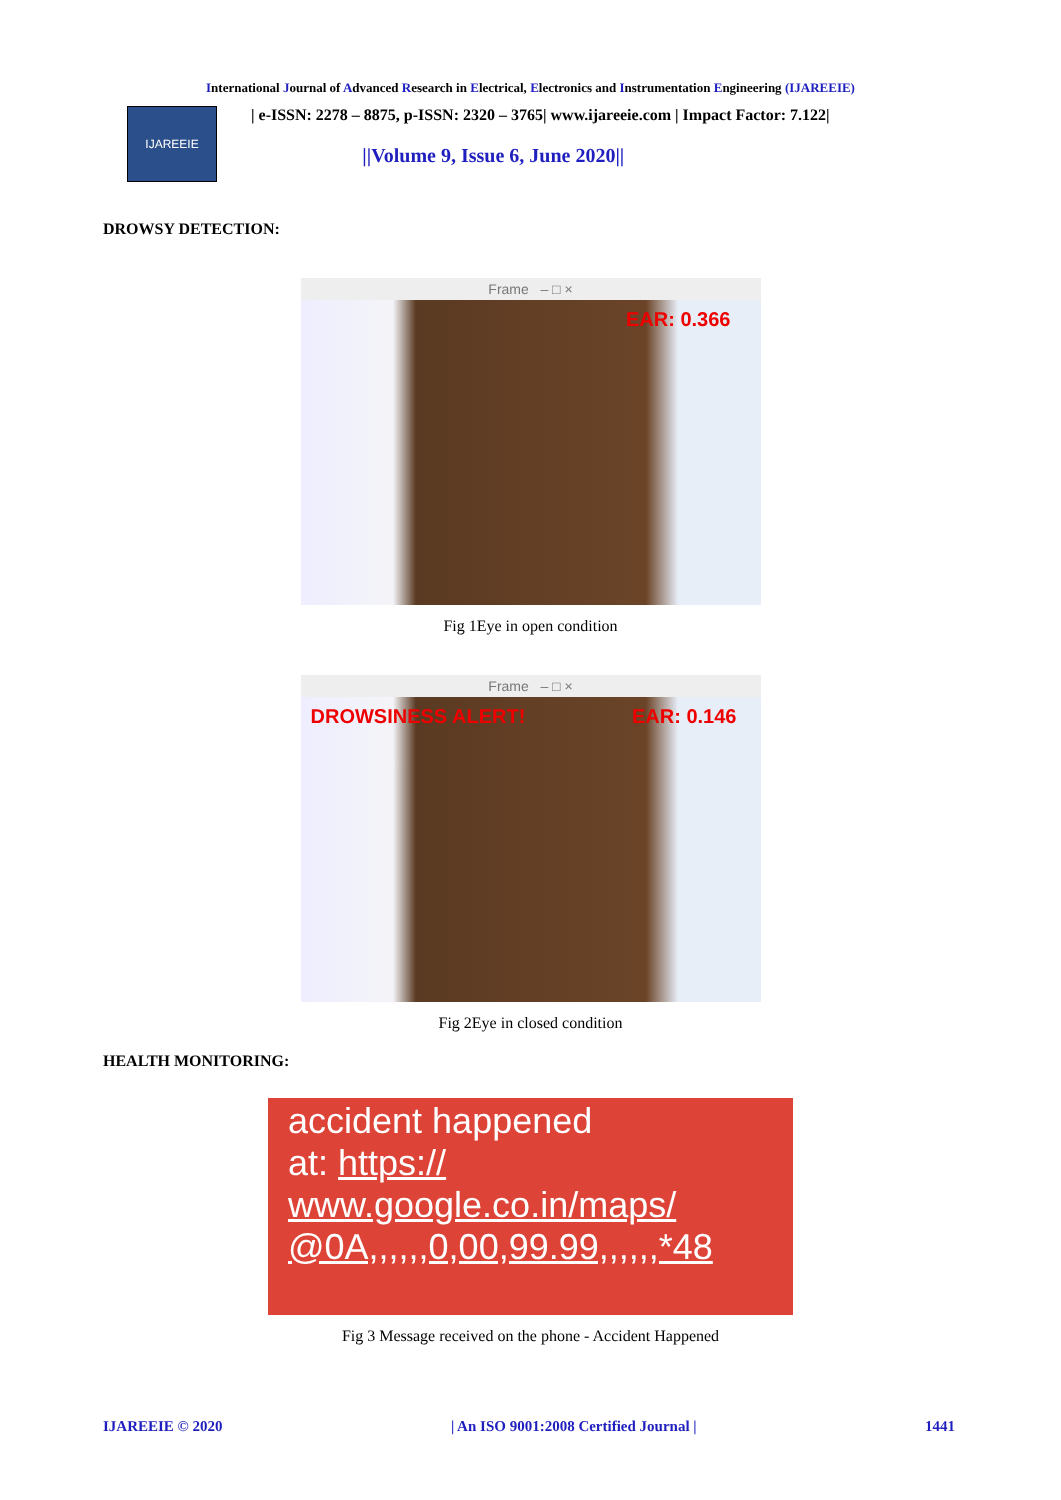International Journal of Advanced Research in Electrical, Electronics and Instrumentation Engineering (IJAREEIE)
IJAREEIE
| e-ISSN: 2278 – 8875, p-ISSN: 2320 – 3765| www.ijareeie.com | Impact Factor: 7.122|
||Volume 9, Issue 6, June 2020||
DROWSY DETECTION:
Frame – □ ×
EAR: 0.366
Fig 1Eye in open condition
Frame – □ ×
DROWSINESS ALERT! EAR: 0.146
Fig 2Eye in closed condition
HEALTH MONITORING:
accident happened
at: https://
www.google.co.in/maps/
@0A,,,,,,0,00,99.99,,,,,,*48
Fig 3 Message received on the phone - Accident Happened
IJAREEIE © 2020 | An ISO 9001:2008 Certified Journal | 1441